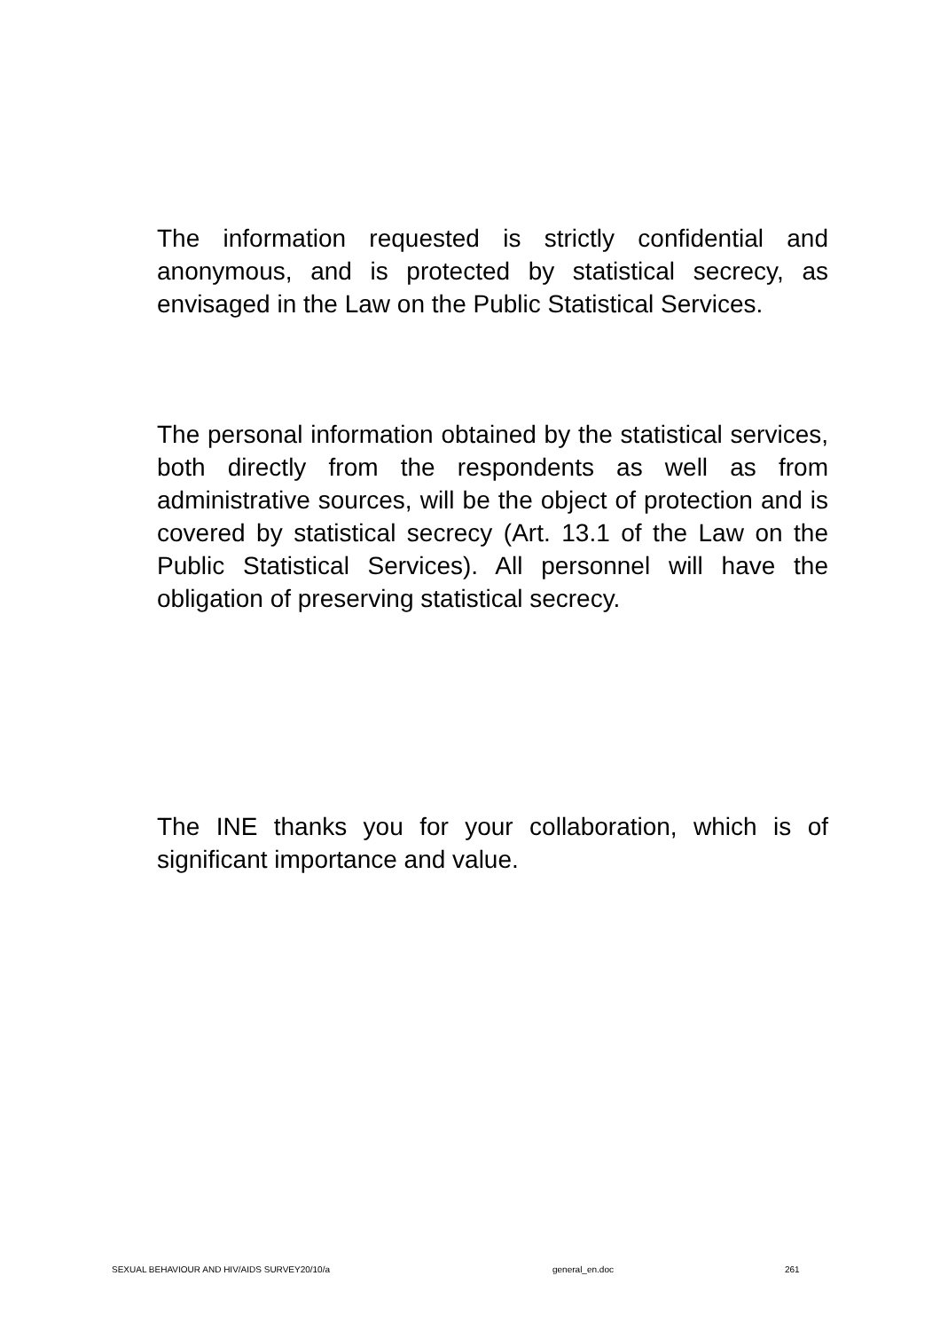The information requested is strictly confidential and anonymous, and is protected by statistical secrecy, as envisaged in the Law on the Public Statistical Services.
The personal information obtained by the statistical services, both directly from the respondents as well as from administrative sources, will be the object of protection and is covered by statistical secrecy (Art. 13.1 of the Law on the Public Statistical Services). All personnel will have the obligation of preserving statistical secrecy.
The INE thanks you for your collaboration, which is of significant importance and value.
SEXUAL BEHAVIOUR AND HIV/AIDS SURVEY20/10/a general_en.doc 261